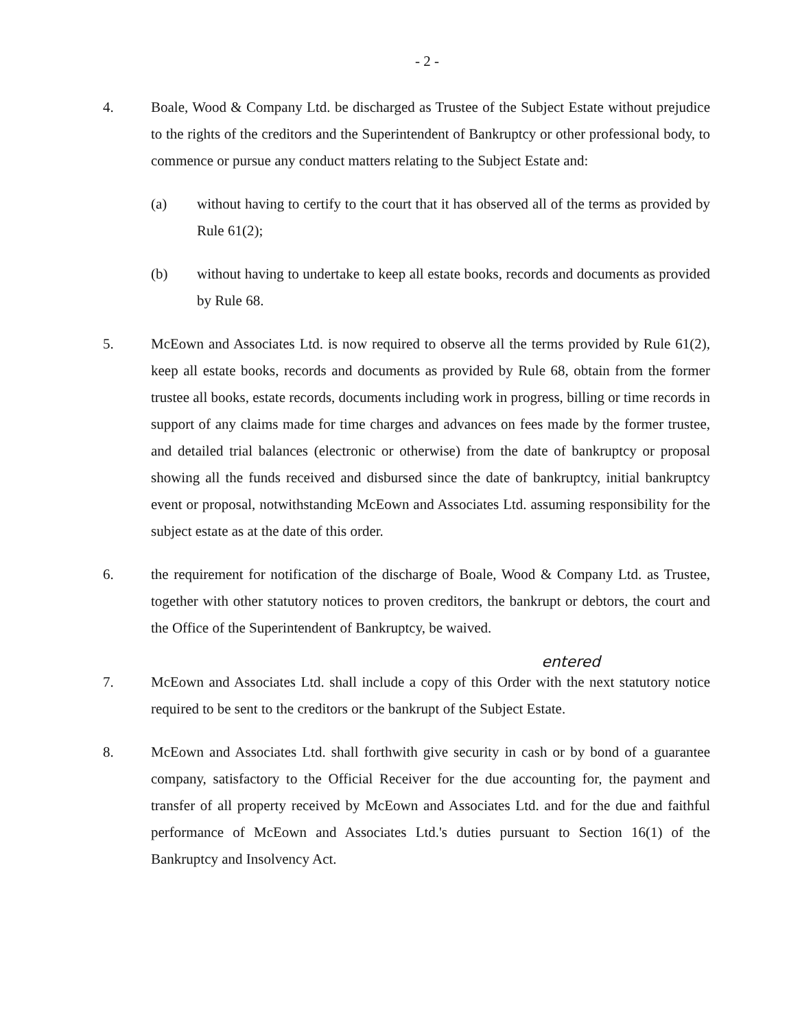- 2 -
4. Boale, Wood & Company Ltd. be discharged as Trustee of the Subject Estate without prejudice to the rights of the creditors and the Superintendent of Bankruptcy or other professional body, to commence or pursue any conduct matters relating to the Subject Estate and:
(a) without having to certify to the court that it has observed all of the terms as provided by Rule 61(2);
(b) without having to undertake to keep all estate books, records and documents as provided by Rule 68.
5. McEown and Associates Ltd. is now required to observe all the terms provided by Rule 61(2), keep all estate books, records and documents as provided by Rule 68, obtain from the former trustee all books, estate records, documents including work in progress, billing or time records in support of any claims made for time charges and advances on fees made by the former trustee, and detailed trial balances (electronic or otherwise) from the date of bankruptcy or proposal showing all the funds received and disbursed since the date of bankruptcy, initial bankruptcy event or proposal, notwithstanding McEown and Associates Ltd. assuming responsibility for the subject estate as at the date of this order.
6. the requirement for notification of the discharge of Boale, Wood & Company Ltd. as Trustee, together with other statutory notices to proven creditors, the bankrupt or debtors, the court and the Office of the Superintendent of Bankruptcy, be waived.
entered
7. McEown and Associates Ltd. shall include a copy of this Order with the next statutory notice required to be sent to the creditors or the bankrupt of the Subject Estate.
8. McEown and Associates Ltd. shall forthwith give security in cash or by bond of a guarantee company, satisfactory to the Official Receiver for the due accounting for, the payment and transfer of all property received by McEown and Associates Ltd. and for the due and faithful performance of McEown and Associates Ltd.'s duties pursuant to Section 16(1) of the Bankruptcy and Insolvency Act.